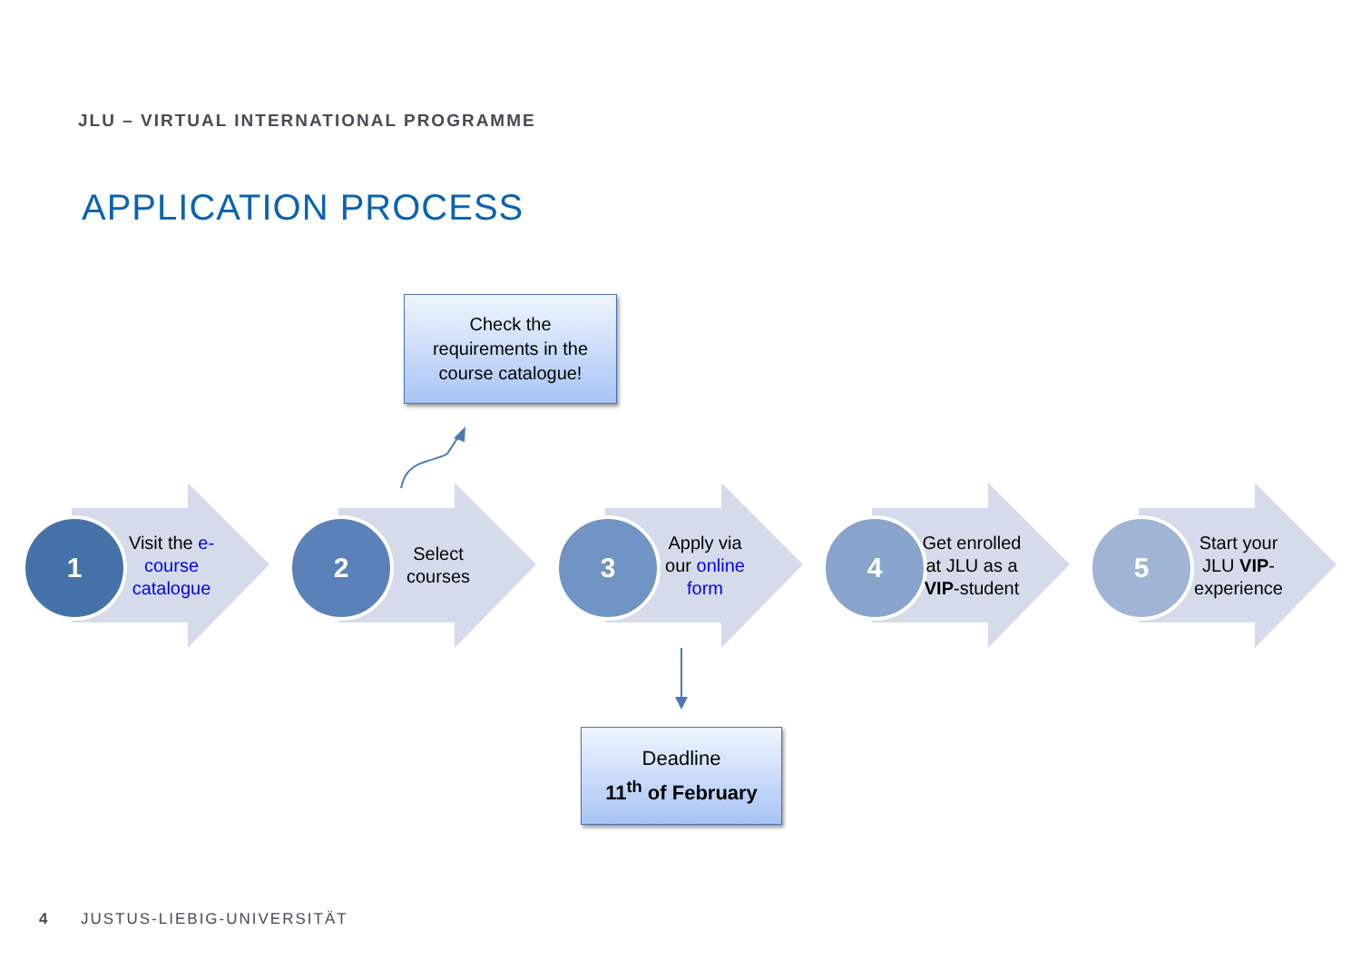JLU – VIRTUAL INTERNATIONAL PROGRAMME
APPLICATION PROCESS
Check the
requirements in the
course catalogue!
1
Visit the e-course catalogue
2
Select courses
3
Apply via our online form
4
Get enrolled at JLU as a VIP-student
5
Start your JLU VIP-experience
Deadline
11<sup>th</sup> of February
4 JUSTUS-LIEBIG-UNIVERSITÄT